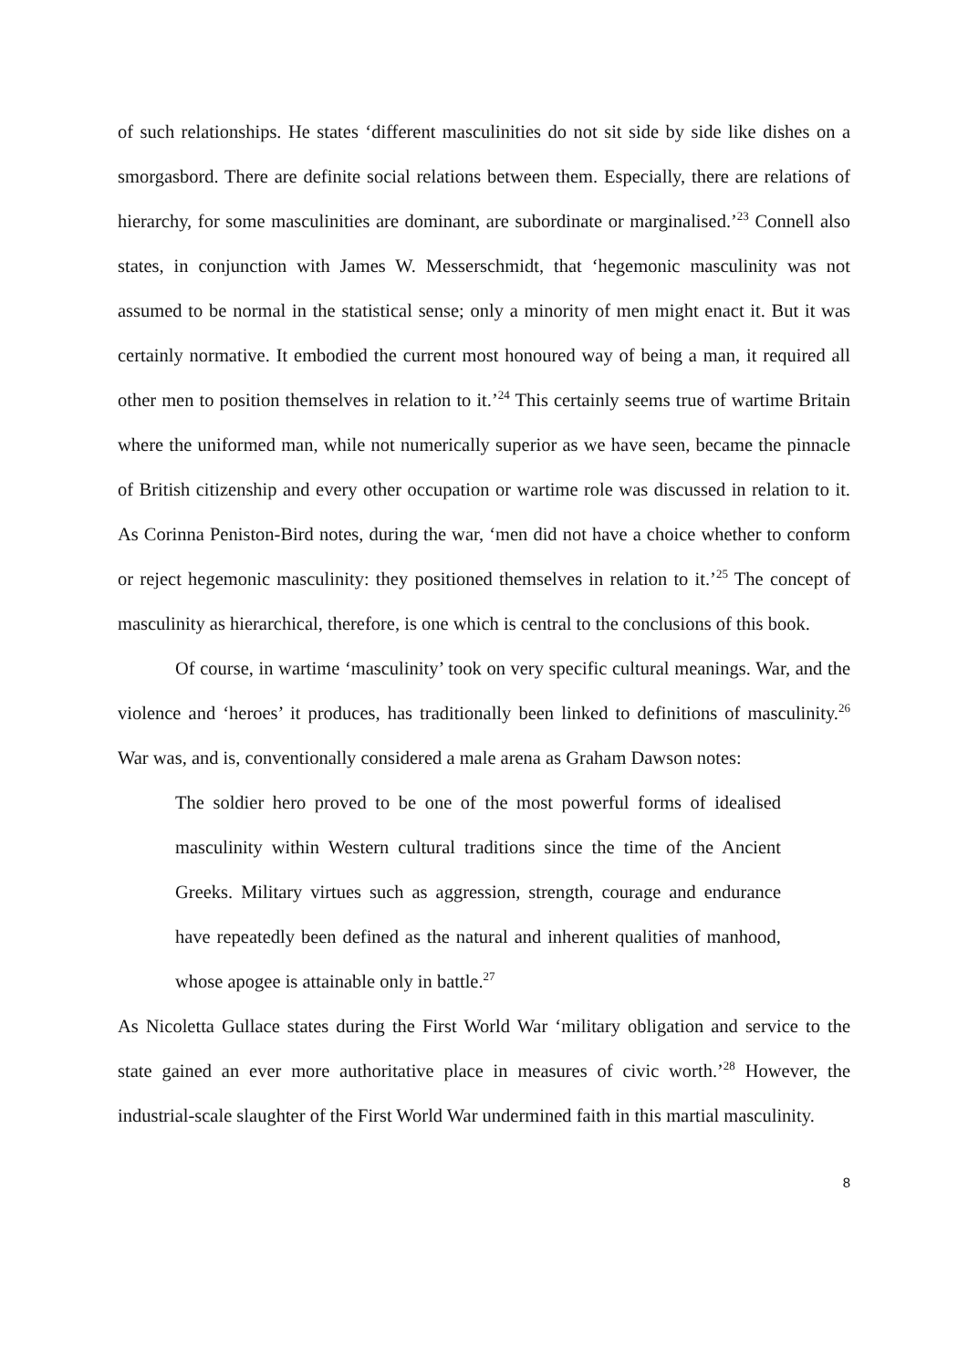of such relationships. He states ‘different masculinities do not sit side by side like dishes on a smorgasbord. There are definite social relations between them. Especially, there are relations of hierarchy, for some masculinities are dominant, are subordinate or marginalised.’<sup>23</sup> Connell also states, in conjunction with James W. Messerschmidt, that ‘hegemonic masculinity was not assumed to be normal in the statistical sense; only a minority of men might enact it. But it was certainly normative. It embodied the current most honoured way of being a man, it required all other men to position themselves in relation to it.’<sup>24</sup> This certainly seems true of wartime Britain where the uniformed man, while not numerically superior as we have seen, became the pinnacle of British citizenship and every other occupation or wartime role was discussed in relation to it. As Corinna Peniston-Bird notes, during the war, ‘men did not have a choice whether to conform or reject hegemonic masculinity: they positioned themselves in relation to it.’<sup>25</sup> The concept of masculinity as hierarchical, therefore, is one which is central to the conclusions of this book.
Of course, in wartime ‘masculinity’ took on very specific cultural meanings. War, and the violence and ‘heroes’ it produces, has traditionally been linked to definitions of masculinity.<sup>26</sup> War was, and is, conventionally considered a male arena as Graham Dawson notes:
The soldier hero proved to be one of the most powerful forms of idealised masculinity within Western cultural traditions since the time of the Ancient Greeks. Military virtues such as aggression, strength, courage and endurance have repeatedly been defined as the natural and inherent qualities of manhood, whose apogee is attainable only in battle.<sup>27</sup>
As Nicoletta Gullace states during the First World War ‘military obligation and service to the state gained an ever more authoritative place in measures of civic worth.’<sup>28</sup> However, the industrial-scale slaughter of the First World War undermined faith in this martial masculinity.
8